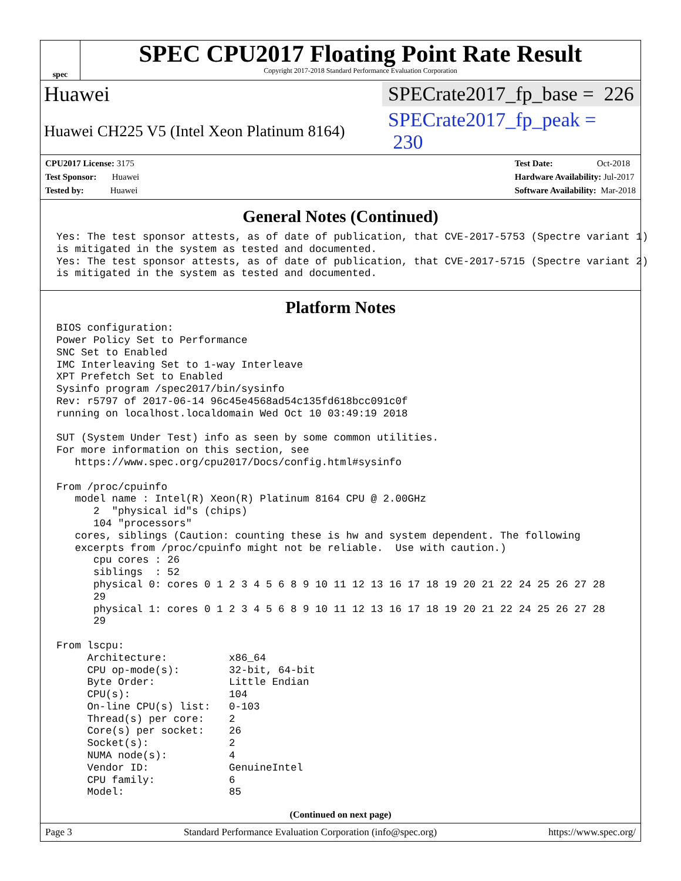spec
SPEC CPU2017 Floating Point Rate Result
Copyright 2017-2018 Standard Performance Evaluation Corporation
Huawei SPECrate2017_fp_base = 226
Huawei CH225 V5 (Intel Xeon Platinum 8164) SPECrate2017_fp_peak = 230
CPU2017 License: 3175
Test Sponsor: Huawei
Tested by: Huawei
Test Date: Oct-2018
Hardware Availability: Jul-2017
Software Availability: Mar-2018
General Notes (Continued)
Yes: The test sponsor attests, as of date of publication, that CVE-2017-5753 (Spectre variant 1)
is mitigated in the system as tested and documented.
Yes: The test sponsor attests, as of date of publication, that CVE-2017-5715 (Spectre variant 2)
is mitigated in the system as tested and documented.
Platform Notes
BIOS configuration:
Power Policy Set to Performance
SNC Set to Enabled
IMC Interleaving Set to 1-way Interleave
XPT Prefetch Set to Enabled
Sysinfo program /spec2017/bin/sysinfo
Rev: r5797 of 2017-06-14 96c45e4568ad54c135fd618bcc091c0f
running on localhost.localdomain Wed Oct 10 03:49:19 2018

SUT (System Under Test) info as seen by some common utilities.
For more information on this section, see
   https://www.spec.org/cpu2017/Docs/config.html#sysinfo

From /proc/cpuinfo
   model name : Intel(R) Xeon(R) Platinum 8164 CPU @ 2.00GHz
      2  "physical id"s (chips)
      104 "processors"
   cores, siblings (Caution: counting these is hw and system dependent. The following
   excerpts from /proc/cpuinfo might not be reliable.  Use with caution.)
      cpu cores : 26
      siblings  : 52
      physical 0: cores 0 1 2 3 4 5 6 8 9 10 11 12 13 16 17 18 19 20 21 22 24 25 26 27 28
      29
      physical 1: cores 0 1 2 3 4 5 6 8 9 10 11 12 13 16 17 18 19 20 21 22 24 25 26 27 28
      29

From lscpu:
     Architecture:          x86_64
     CPU op-mode(s):        32-bit, 64-bit
     Byte Order:            Little Endian
     CPU(s):                104
     On-line CPU(s) list:   0-103
     Thread(s) per core:    2
     Core(s) per socket:    26
     Socket(s):             2
     NUMA node(s):          4
     Vendor ID:             GenuineIntel
     CPU family:            6
     Model:                 85
(Continued on next page)
Page 3 Standard Performance Evaluation Corporation (info@spec.org) https://www.spec.org/